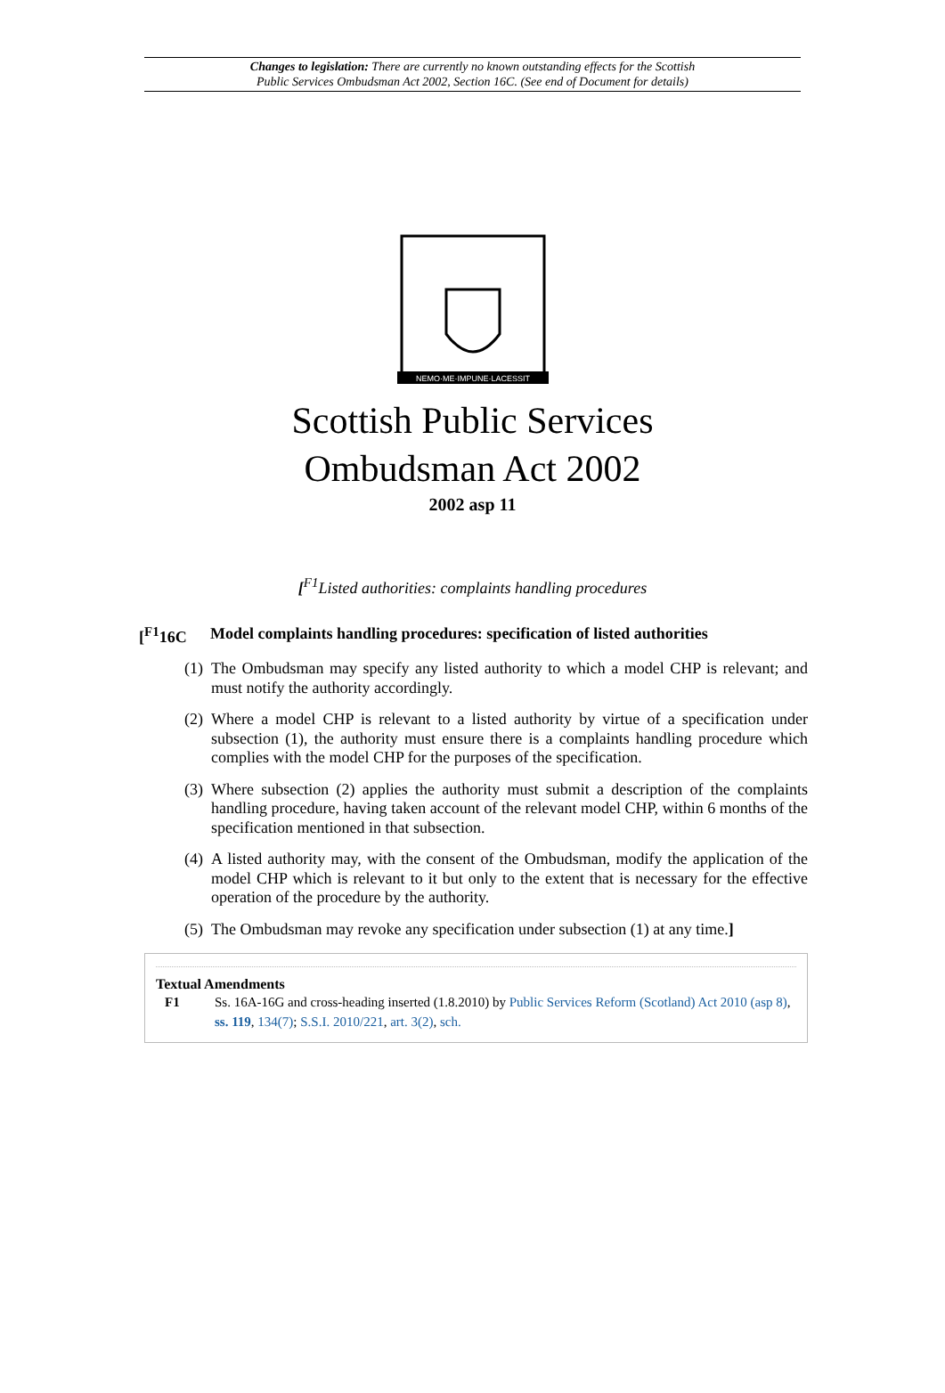Changes to legislation: There are currently no known outstanding effects for the Scottish
Public Services Ombudsman Act 2002, Section 16C. (See end of Document for details)
NEMO·ME·IMPUNE·LACESSIT
Scottish Public Services
Ombudsman Act 2002
2002 asp 11
[<sup>F1</sup>Listed authorities: complaints handling procedures
[<sup>F1</sup>16C Model complaints handling procedures: specification of listed authorities
(1) The Ombudsman may specify any listed authority to which a model CHP is relevant; and must notify the authority accordingly.
(2) Where a model CHP is relevant to a listed authority by virtue of a specification under subsection (1), the authority must ensure there is a complaints handling procedure which complies with the model CHP for the purposes of the specification.
(3) Where subsection (2) applies the authority must submit a description of the complaints handling procedure, having taken account of the relevant model CHP, within 6 months of the specification mentioned in that subsection.
(4) A listed authority may, with the consent of the Ombudsman, modify the application of the model CHP which is relevant to it but only to the extent that is necessary for the effective operation of the procedure by the authority.
(5) The Ombudsman may revoke any specification under subsection (1) at any time.]
Textual Amendments
F1 Ss. 16A-16G and cross-heading inserted (1.8.2010) by Public Services Reform (Scotland) Act 2010 (asp 8), ss. 119, 134(7); S.S.I. 2010/221, art. 3(2), sch.